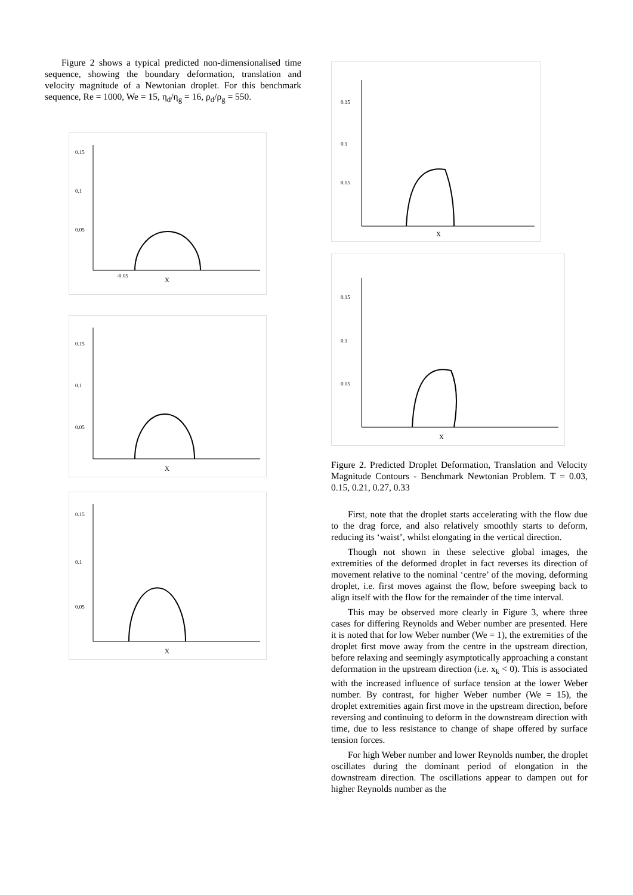Figure 2 shows a typical predicted non-dimensionalised time sequence, showing the boundary deformation, translation and velocity magnitude of a Newtonian droplet. For this benchmark sequence, Re = 1000, We = 15, η<sub>d</sub>/η<sub>g</sub> = 16, ρ<sub>d</sub>/ρ<sub>g</sub> = 550.
0.15
0.1
0.05
-0.05
X
0.15
0.1
0.05
X
0.15
0.1
0.05
X
0.15
0.1
0.05
X
0.15
0.1
0.05
X
Figure 2. Predicted Droplet Deformation, Translation and Velocity Magnitude Contours - Benchmark Newtonian Problem. T = 0.03, 0.15, 0.21, 0.27, 0.33
First, note that the droplet starts accelerating with the flow due to the drag force, and also relatively smoothly starts to deform, reducing its ‘waist’, whilst elongating in the vertical direction.
Though not shown in these selective global images, the extremities of the deformed droplet in fact reverses its direction of movement relative to the nominal ‘centre’ of the moving, deforming droplet, i.e. first moves against the flow, before sweeping back to align itself with the flow for the remainder of the time interval.
This may be observed more clearly in Figure 3, where three cases for differing Reynolds and Weber number are presented. Here it is noted that for low Weber number (We = 1), the extremities of the droplet first move away from the centre in the upstream direction, before relaxing and seemingly asymptotically approaching a constant deformation in the upstream direction (i.e. x<sub>k</sub> < 0). This is associated with the increased influence of surface tension at the lower Weber number. By contrast, for higher Weber number (We = 15), the droplet extremities again first move in the upstream direction, before reversing and continuing to deform in the downstream direction with time, due to less resistance to change of shape offered by surface tension forces.
For high Weber number and lower Reynolds number, the droplet oscillates during the dominant period of elongation in the downstream direction. The oscillations appear to dampen out for higher Reynolds number as the